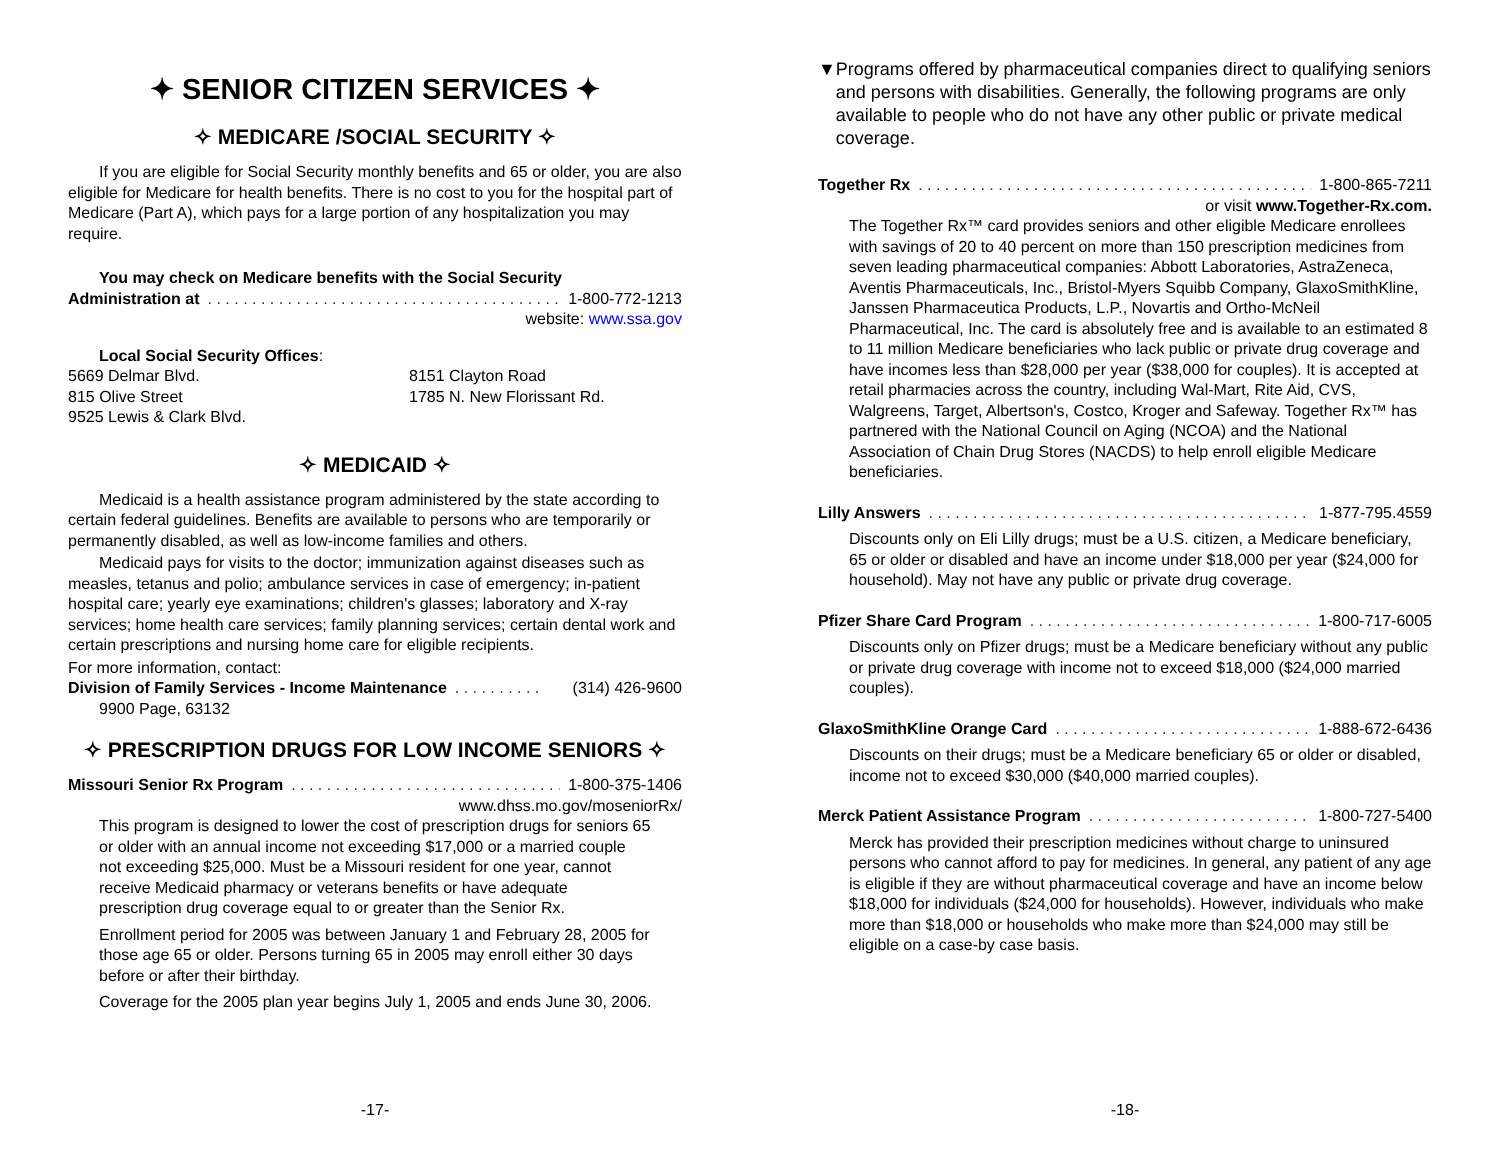✦ SENIOR CITIZEN SERVICES ✦
✧ MEDICARE /SOCIAL SECURITY ✧
If you are eligible for Social Security monthly benefits and 65 or older, you are also eligible for Medicare for health benefits. There is no cost to you for the hospital part of Medicare (Part A), which pays for a large portion of any hospitalization you may require.
You may check on Medicare benefits with the Social Security
Administration at. . . . . . . . . . . . . . . . . . . . . . . . . . . . . . . . . . . . . . . . 1-800-772-1213
website: www.ssa.gov
Local Social Security Offices:
5669 Delmar Blvd.
815 Olive Street
9525 Lewis & Clark Blvd.
8151 Clayton Road
1785 N. New Florissant Rd.
✧ MEDICAID ✧
Medicaid is a health assistance program administered by the state according to certain federal guidelines. Benefits are available to persons who are temporarily or permanently disabled, as well as low-income families and others.
Medicaid pays for visits to the doctor; immunization against diseases such as measles, tetanus and polio; ambulance services in case of emergency; in-patient hospital care; yearly eye examinations; children's glasses; laboratory and X-ray services; home health care services; family planning services; certain dental work and certain prescriptions and nursing home care for eligible recipients.
For more information, contact:
Division of Family Services - Income Maintenance. . . . . . . . . . (314) 426-9600
9900 Page, 63132
✧ PRESCRIPTION DRUGS FOR LOW INCOME SENIORS ✧
Missouri Senior Rx Program. . . . . . . . . . . . . . . . . . . . . . . . . . . . . . . 1-800-375-1406
www.dhss.mo.gov/moseniorRx/
This program is designed to lower the cost of prescription drugs for seniors 65 or older with an annual income not exceeding $17,000 or a married couple not exceeding $25,000. Must be a Missouri resident for one year, cannot receive Medicaid pharmacy or veterans benefits or have adequate prescription drug coverage equal to or greater than the Senior Rx.
Enrollment period for 2005 was between January 1 and February 28, 2005 for those age 65 or older. Persons turning 65 in 2005 may enroll either 30 days before or after their birthday.
Coverage for the 2005 plan year begins July 1, 2005 and ends June 30, 2006.
-17-
▼ Programs offered by pharmaceutical companies direct to qualifying seniors and persons with disabilities. Generally, the following programs are only available to people who do not have any other public or private medical coverage.
Together Rx. . . . . . . . . . . . . . . . . . . . . . . . . . . . . . . . . . . . . . . . . . . . . 1-800-865-7211
or visit www.Together-Rx.com.
The Together Rx™ card provides seniors and other eligible Medicare enrollees with savings of 20 to 40 percent on more than 150 prescription medicines from seven leading pharmaceutical companies: Abbott Laboratories, AstraZeneca, Aventis Pharmaceuticals, Inc., Bristol-Myers Squibb Company, GlaxoSmithKline, Janssen Pharmaceutica Products, L.P., Novartis and Ortho-McNeil Pharmaceutical, Inc. The card is absolutely free and is available to an estimated 8 to 11 million Medicare beneficiaries who lack public or private drug coverage and have incomes less than $28,000 per year ($38,000 for couples). It is accepted at retail pharmacies across the country, including Wal-Mart, Rite Aid, CVS, Walgreens, Target, Albertson's, Costco, Kroger and Safeway. Together Rx™ has partnered with the National Council on Aging (NCOA) and the National Association of Chain Drug Stores (NACDS) to help enroll eligible Medicare beneficiaries.
Lilly Answers. . . . . . . . . . . . . . . . . . . . . . . . . . . . . . . . . . . . . . . . . . . . . 1-877-795.4559
Discounts only on Eli Lilly drugs; must be a U.S. citizen, a Medicare beneficiary, 65 or older or disabled and have an income under $18,000 per year ($24,000 for household). May not have any public or private drug coverage.
Pfizer Share Card Program. . . . . . . . . . . . . . . . . . . . . . . . . . . . . . . . . . 1-800-717-6005
Discounts only on Pfizer drugs; must be a Medicare beneficiary without any public or private drug coverage with income not to exceed $18,000 ($24,000 married couples).
GlaxoSmithKline Orange Card. . . . . . . . . . . . . . . . . . . . . . . . . . . . . . . . 1-888-672-6436
Discounts on their drugs; must be a Medicare beneficiary 65 or older or disabled, income not to exceed $30,000 ($40,000 married couples).
Merck Patient Assistance Program. . . . . . . . . . . . . . . . . . . . . . . . . . . . . 1-800-727-5400
Merck has provided their prescription medicines without charge to uninsured persons who cannot afford to pay for medicines. In general, any patient of any age is eligible if they are without pharmaceutical coverage and have an income below $18,000 for individuals ($24,000 for households). However, individuals who make more than $18,000 or households who make more than $24,000 may still be eligible on a case-by case basis.
-18-